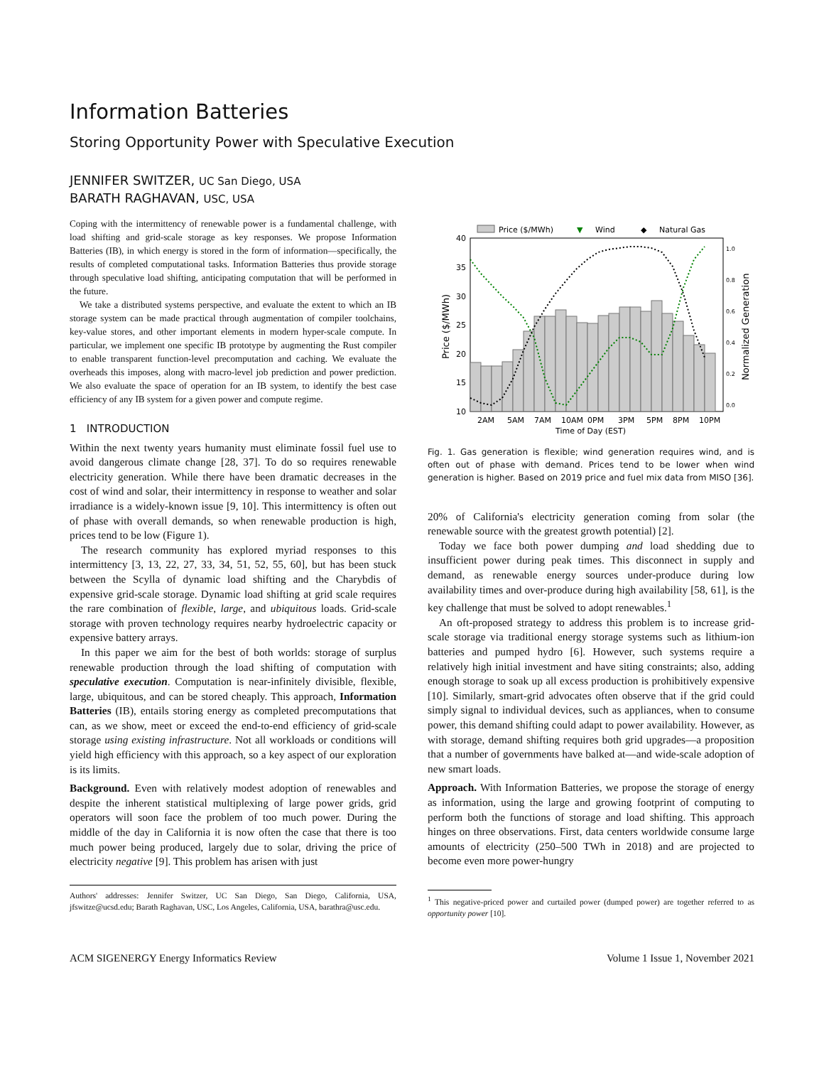Information Batteries
Storing Opportunity Power with Speculative Execution
JENNIFER SWITZER, UC San Diego, USA
BARATH RAGHAVAN, USC, USA
Coping with the intermittency of renewable power is a fundamental challenge, with load shifting and grid-scale storage as key responses. We propose Information Batteries (IB), in which energy is stored in the form of information—specifically, the results of completed computational tasks. Information Batteries thus provide storage through speculative load shifting, anticipating computation that will be performed in the future.
We take a distributed systems perspective, and evaluate the extent to which an IB storage system can be made practical through augmentation of compiler toolchains, key-value stores, and other important elements in modern hyper-scale compute. In particular, we implement one specific IB prototype by augmenting the Rust compiler to enable transparent function-level precomputation and caching. We evaluate the overheads this imposes, along with macro-level job prediction and power prediction. We also evaluate the space of operation for an IB system, to identify the best case efficiency of any IB system for a given power and compute regime.
1 INTRODUCTION
Within the next twenty years humanity must eliminate fossil fuel use to avoid dangerous climate change [28, 37]. To do so requires renewable electricity generation. While there have been dramatic decreases in the cost of wind and solar, their intermittency in response to weather and solar irradiance is a widely-known issue [9, 10]. This intermittency is often out of phase with overall demands, so when renewable production is high, prices tend to be low (Figure 1).
The research community has explored myriad responses to this intermittency [3, 13, 22, 27, 33, 34, 51, 52, 55, 60], but has been stuck between the Scylla of dynamic load shifting and the Charybdis of expensive grid-scale storage. Dynamic load shifting at grid scale requires the rare combination of flexible, large, and ubiquitous loads. Grid-scale storage with proven technology requires nearby hydroelectric capacity or expensive battery arrays.
In this paper we aim for the best of both worlds: storage of surplus renewable production through the load shifting of computation with speculative execution. Computation is near-infinitely divisible, flexible, large, ubiquitous, and can be stored cheaply. This approach, Information Batteries (IB), entails storing energy as completed precomputations that can, as we show, meet or exceed the end-to-end efficiency of grid-scale storage using existing infrastructure. Not all workloads or conditions will yield high efficiency with this approach, so a key aspect of our exploration is its limits.
Background. Even with relatively modest adoption of renewables and despite the inherent statistical multiplexing of large power grids, grid operators will soon face the problem of too much power. During the middle of the day in California it is now often the case that there is too much power being produced, largely due to solar, driving the price of electricity negative [9]. This problem has arisen with just
Authors' addresses: Jennifer Switzer, UC San Diego, San Diego, California, USA, jfswitze@ucsd.edu; Barath Raghavan, USC, Los Angeles, California, USA, barathra@usc.edu.
Price ($/MWh)
▼
Wind
◆
Natural Gas
40
35
30
25
20
15
10
2AM
5AM
7AM
10AM
0PM
3PM
5PM
8PM
10PM
Time of Day (EST)
1.0
0.8
0.6
0.4
0.2
0.0
Price ($/MWh)
Normalized Generation
Fig. 1. Gas generation is flexible; wind generation requires wind, and is often out of phase with demand. Prices tend to be lower when wind generation is higher. Based on 2019 price and fuel mix data from MISO [36].
20% of California's electricity generation coming from solar (the renewable source with the greatest growth potential) [2].
Today we face both power dumping and load shedding due to insufficient power during peak times. This disconnect in supply and demand, as renewable energy sources under-produce during low availability times and over-produce during high availability [58, 61], is the key challenge that must be solved to adopt renewables.<sup>1</sup>
An oft-proposed strategy to address this problem is to increase grid-scale storage via traditional energy storage systems such as lithium-ion batteries and pumped hydro [6]. However, such systems require a relatively high initial investment and have siting constraints; also, adding enough storage to soak up all excess production is prohibitively expensive [10]. Similarly, smart-grid advocates often observe that if the grid could simply signal to individual devices, such as appliances, when to consume power, this demand shifting could adapt to power availability. However, as with storage, demand shifting requires both grid upgrades—a proposition that a number of governments have balked at—and wide-scale adoption of new smart loads.
Approach. With Information Batteries, we propose the storage of energy as information, using the large and growing footprint of computing to perform both the functions of storage and load shifting. This approach hinges on three observations. First, data centers worldwide consume large amounts of electricity (250–500 TWh in 2018) and are projected to become even more power-hungry
<sup>1</sup> This negative-priced power and curtailed power (dumped power) are together referred to as opportunity power [10].
ACM SIGENERGY Energy Informatics Review Volume 1 Issue 1, November 2021